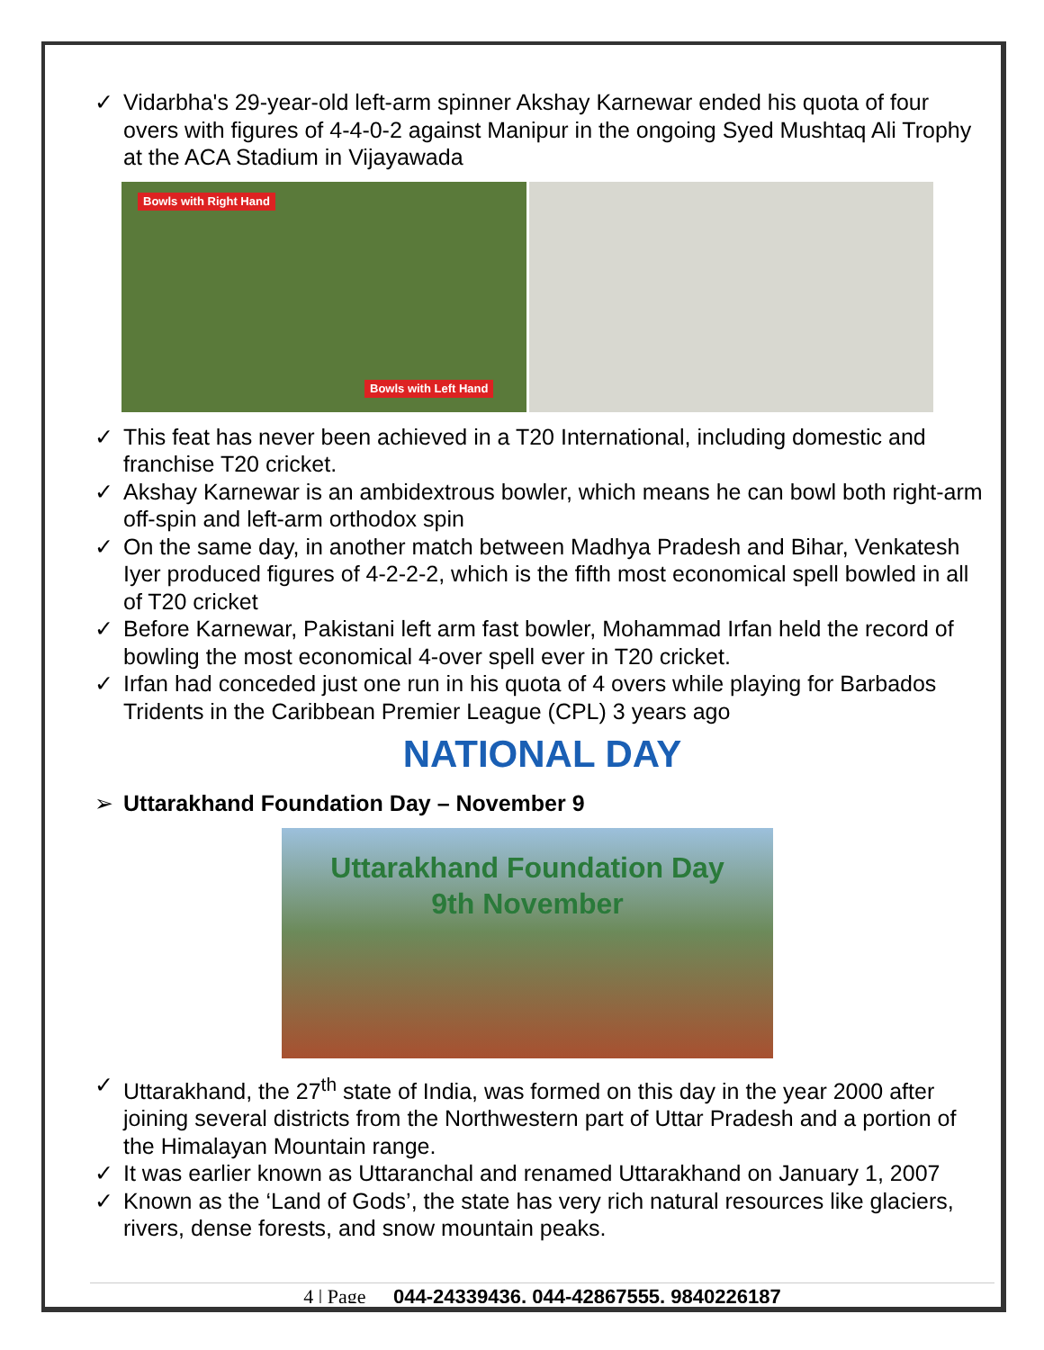✓ Vidarbha's 29-year-old left-arm spinner Akshay Karnewar ended his quota of four overs with figures of 4-4-0-2 against Manipur in the ongoing Syed Mushtaq Ali Trophy at the ACA Stadium in Vijayawada
Bowls with Right Hand
Bowls with Left Hand
✓ This feat has never been achieved in a T20 International, including domestic and franchise T20 cricket.
✓ Akshay Karnewar is an ambidextrous bowler, which means he can bowl both right-arm off-spin and left-arm orthodox spin
✓ On the same day, in another match between Madhya Pradesh and Bihar, Venkatesh Iyer produced figures of 4-2-2-2, which is the fifth most economical spell bowled in all of T20 cricket
✓ Before Karnewar, Pakistani left arm fast bowler, Mohammad Irfan held the record of bowling the most economical 4-over spell ever in T20 cricket.
✓ Irfan had conceded just one run in his quota of 4 overs while playing for Barbados Tridents in the Caribbean Premier League (CPL) 3 years ago
NATIONAL DAY
➢ Uttarakhand Foundation Day – November 9
Uttarakhand Foundation Day
9th November
✓ Uttarakhand, the 27<sup>th</sup> state of India, was formed on this day in the year 2000 after joining several districts from the Northwestern part of Uttar Pradesh and a portion of the Himalayan Mountain range.
✓ It was earlier known as Uttaranchal and renamed Uttarakhand on January 1, 2007
✓ Known as the ‘Land of Gods’, the state has very rich natural resources like glaciers, rivers, dense forests, and snow mountain peaks.
4 | Page 044-24339436, 044-42867555, 9840226187